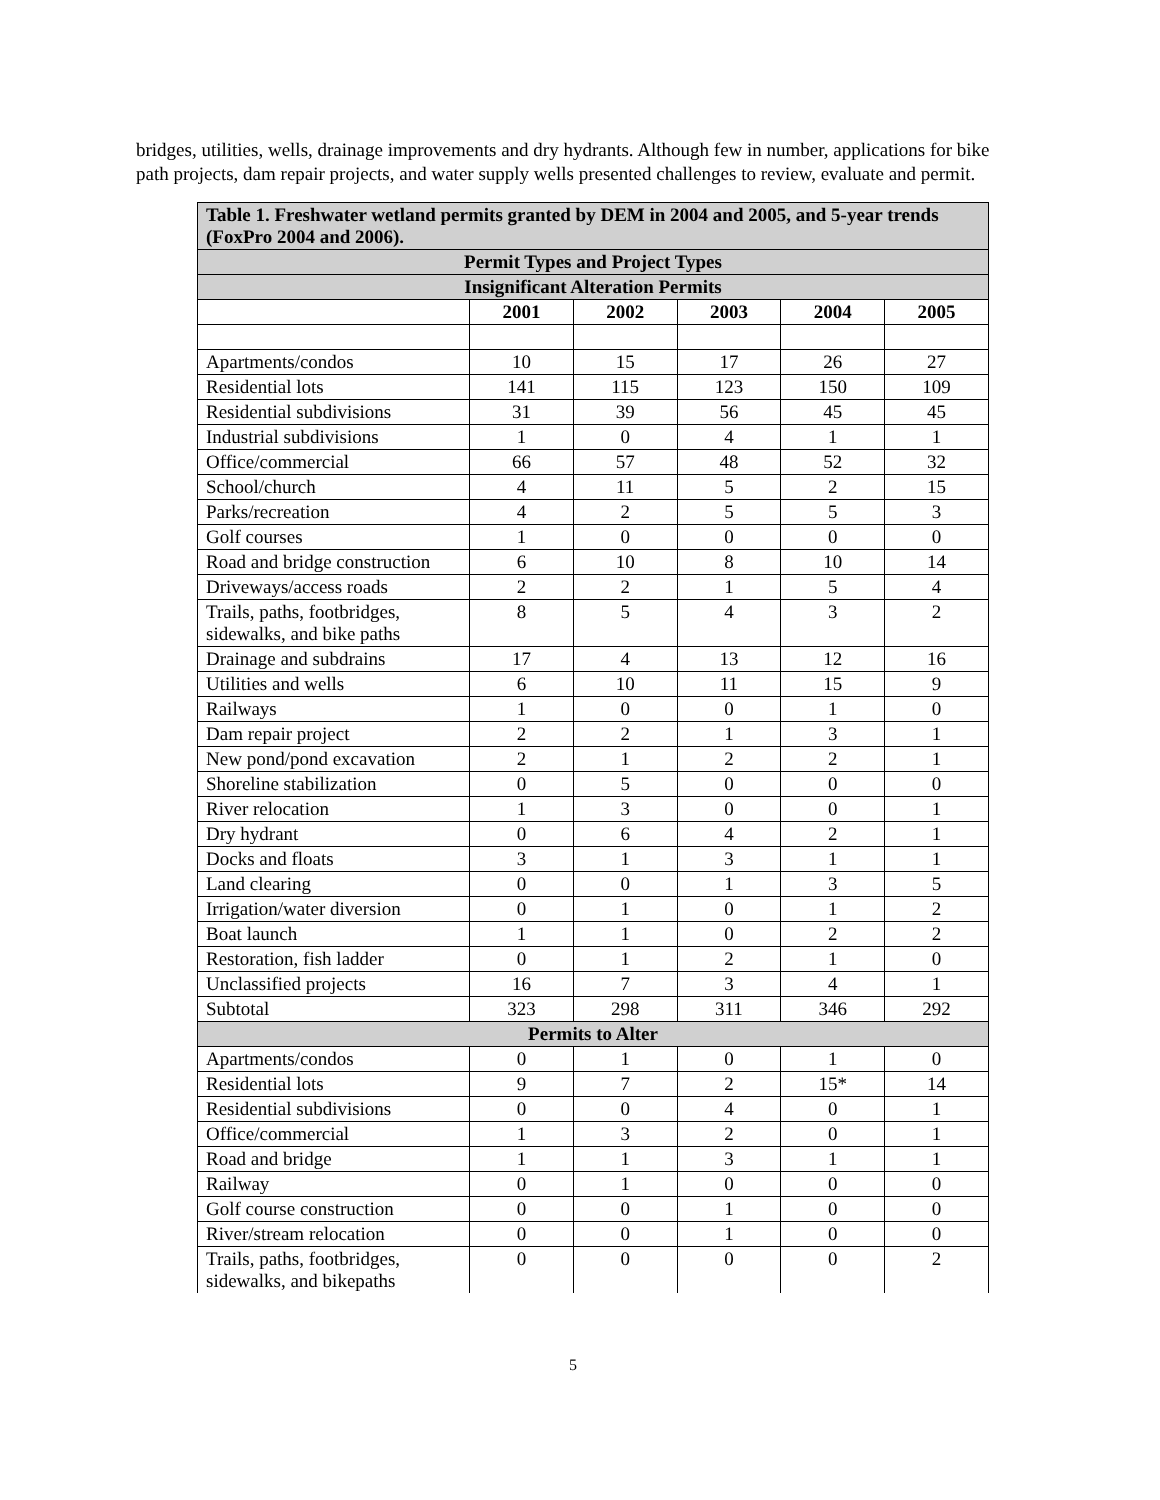bridges, utilities, wells, drainage improvements and dry hydrants. Although few in number, applications for bike path projects, dam repair projects, and water supply wells presented challenges to review, evaluate and permit.
| Table 1. Freshwater wetland permits granted by DEM in 2004 and 2005, and 5-year trends (FoxPro 2004 and 2006). | | | | | |
| Permit Types and Project Types | | | | | |
| Insignificant Alteration Permits | | | | | |
| | 2001 | 2002 | 2003 | 2004 | 2005 |
| Apartments/condos | 10 | 15 | 17 | 26 | 27 |
| Residential lots | 141 | 115 | 123 | 150 | 109 |
| Residential subdivisions | 31 | 39 | 56 | 45 | 45 |
| Industrial subdivisions | 1 | 0 | 4 | 1 | 1 |
| Office/commercial | 66 | 57 | 48 | 52 | 32 |
| School/church | 4 | 11 | 5 | 2 | 15 |
| Parks/recreation | 4 | 2 | 5 | 5 | 3 |
| Golf courses | 1 | 0 | 0 | 0 | 0 |
| Road and bridge construction | 6 | 10 | 8 | 10 | 14 |
| Driveways/access roads | 2 | 2 | 1 | 5 | 4 |
| Trails, paths, footbridges, sidewalks, and bike paths | 8 | 5 | 4 | 3 | 2 |
| Drainage and subdrains | 17 | 4 | 13 | 12 | 16 |
| Utilities and wells | 6 | 10 | 11 | 15 | 9 |
| Railways | 1 | 0 | 0 | 1 | 0 |
| Dam repair project | 2 | 2 | 1 | 3 | 1 |
| New pond/pond excavation | 2 | 1 | 2 | 2 | 1 |
| Shoreline stabilization | 0 | 5 | 0 | 0 | 0 |
| River relocation | 1 | 3 | 0 | 0 | 1 |
| Dry hydrant | 0 | 6 | 4 | 2 | 1 |
| Docks and floats | 3 | 1 | 3 | 1 | 1 |
| Land clearing | 0 | 0 | 1 | 3 | 5 |
| Irrigation/water diversion | 0 | 1 | 0 | 1 | 2 |
| Boat launch | 1 | 1 | 0 | 2 | 2 |
| Restoration, fish ladder | 0 | 1 | 2 | 1 | 0 |
| Unclassified projects | 16 | 7 | 3 | 4 | 1 |
| Subtotal | 323 | 298 | 311 | 346 | 292 |
| Permits to Alter | | | | | |
| Apartments/condos | 0 | 1 | 0 | 1 | 0 |
| Residential lots | 9 | 7 | 2 | 15* | 14 |
| Residential subdivisions | 0 | 0 | 4 | 0 | 1 |
| Office/commercial | 1 | 3 | 2 | 0 | 1 |
| Road and bridge | 1 | 1 | 3 | 1 | 1 |
| Railway | 0 | 1 | 0 | 0 | 0 |
| Golf course construction | 0 | 0 | 1 | 0 | 0 |
| River/stream relocation | 0 | 0 | 1 | 0 | 0 |
| Trails, paths, footbridges, sidewalks, and bikepaths | 0 | 0 | 0 | 0 | 2 |
5